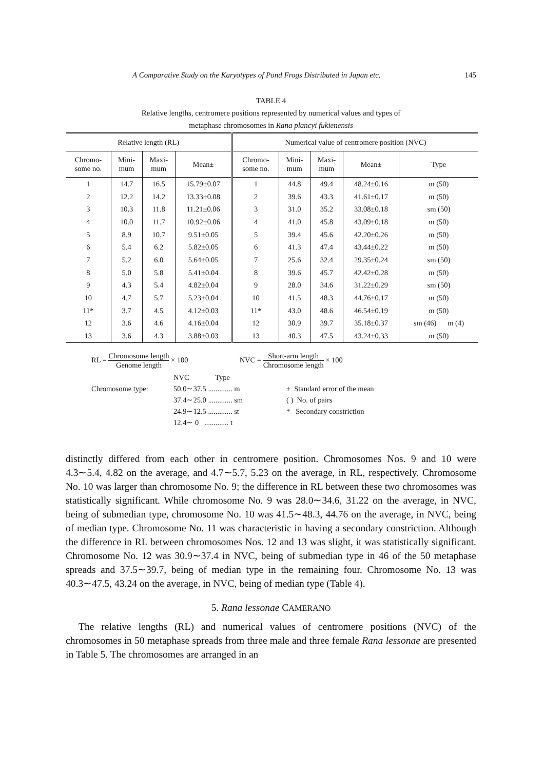A Comparative Study on the Karyotypes of Pond Frogs Distributed in Japan etc. 145
TABLE 4
Relative lengths, centromere positions represented by numerical values and types of
metaphase chromosomes in Rana plancyi fukienensis
| Relative length (RL) | | | | Numerical value of centromere position (NVC) | | | | |
| --- | --- | --- | --- | --- | --- | --- | --- | --- |
| Chromo- some no. | Mini- mum | Maxi- mum | Mean± | Chromo- some no. | Mini- mum | Maxi- mum | Mean± | Type |
| 1 | 14.7 | 16.5 | 15.79±0.07 | 1 | 44.8 | 49.4 | 48.24±0.16 | m (50) |
| 2 | 12.2 | 14.2 | 13.33±0.08 | 2 | 39.6 | 43.3 | 41.61±0.17 | m (50) |
| 3 | 10.3 | 11.8 | 11.21±0.06 | 3 | 31.0 | 35.2 | 33.08±0.18 | sm (50) |
| 4 | 10.0 | 11.7 | 10.92±0.06 | 4 | 41.0 | 45.8 | 43.09±0.18 | m (50) |
| 5 | 8.9 | 10.7 | 9.51±0.05 | 5 | 39.4 | 45.6 | 42.20±0.26 | m (50) |
| 6 | 5.4 | 6.2 | 5.82±0.05 | 6 | 41.3 | 47.4 | 43.44±0.22 | m (50) |
| 7 | 5.2 | 6.0 | 5.64±0.05 | 7 | 25.6 | 32.4 | 29.35±0.24 | sm (50) |
| 8 | 5.0 | 5.8 | 5.41±0.04 | 8 | 39.6 | 45.7 | 42.42±0.28 | m (50) |
| 9 | 4.3 | 5.4 | 4.82±0.04 | 9 | 28.0 | 34.6 | 31.22±0.29 | sm (50) |
| 10 | 4.7 | 5.7 | 5.23±0.04 | 10 | 41.5 | 48.3 | 44.76±0.17 | m (50) |
| 11* | 3.7 | 4.5 | 4.12±0.03 | 11* | 43.0 | 48.6 | 46.54±0.19 | m (50) |
| 12 | 3.6 | 4.6 | 4.16±0.04 | 12 | 30.9 | 39.7 | 35.18±0.37 | sm (46) m (4) |
| 13 | 3.6 | 4.3 | 3.88±0.03 | 13 | 40.3 | 47.5 | 43.24±0.33 | m (50) |
RL = Chromosome length Genome length × 100
NVC = Short-arm length Chromosome length × 100
Chromosome type: NVC Type
50.0∼37.5 ............. m
37.4∼25.0 ............. sm
24.9∼12.5 ............. st
12.4∼ 0 ............. t
± Standard error of the mean
( ) No. of pairs
* Secondary constriction
distinctly differed from each other in centromere position. Chromosomes Nos. 9 and 10 were 4.3∼5.4, 4.82 on the average, and 4.7∼5.7, 5.23 on the average, in RL, respectively. Chromosome No. 10 was larger than chromosome No. 9; the difference in RL between these two chromosomes was statistically significant. While chromosome No. 9 was 28.0∼34.6, 31.22 on the average, in NVC, being of submedian type, chromosome No. 10 was 41.5∼48.3, 44.76 on the average, in NVC, being of median type. Chromosome No. 11 was characteristic in having a secondary constriction. Although the difference in RL between chromosomes Nos. 12 and 13 was slight, it was statistically significant. Chromosome No. 12 was 30.9∼37.4 in NVC, being of submedian type in 46 of the 50 metaphase spreads and 37.5∼39.7, being of median type in the remaining four. Chromosome No. 13 was 40.3∼47.5, 43.24 on the average, in NVC, being of median type (Table 4).
5. Rana lessonae CAMERANO
The relative lengths (RL) and numerical values of centromere positions (NVC) of the chromosomes in 50 metaphase spreads from three male and three female Rana lessonae are presented in Table 5. The chromosomes are arranged in an